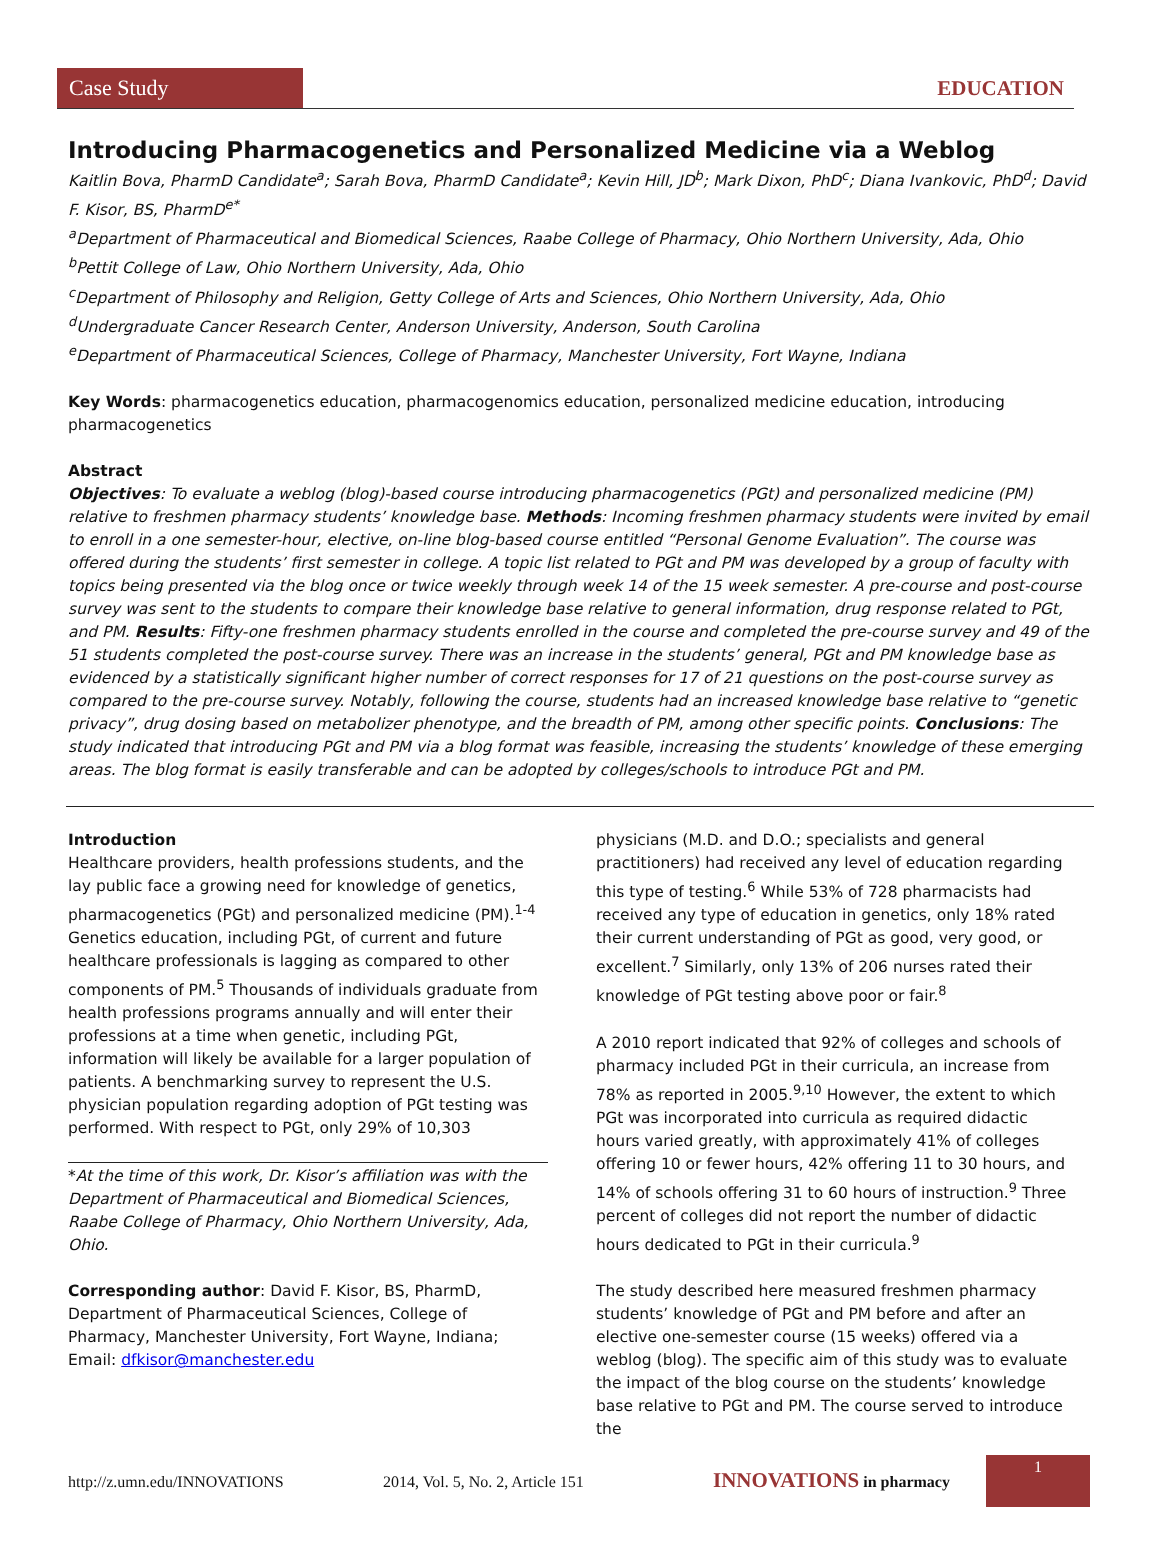Case Study
EDUCATION
Introducing Pharmacogenetics and Personalized Medicine via a Weblog
Kaitlin Bova, PharmD Candidate<sup>a</sup>; Sarah Bova, PharmD Candidate<sup>a</sup>; Kevin Hill, JD<sup>b</sup>; Mark Dixon, PhD<sup>c</sup>; Diana Ivankovic, PhD<sup>d</sup>; David F. Kisor, BS, PharmD<sup>e*</sup>
<sup>a</sup> Department of Pharmaceutical and Biomedical Sciences, Raabe College of Pharmacy, Ohio Northern University, Ada, Ohio
<sup>b</sup> Pettit College of Law, Ohio Northern University, Ada, Ohio
<sup>c</sup> Department of Philosophy and Religion, Getty College of Arts and Sciences, Ohio Northern University, Ada, Ohio
<sup>d</sup> Undergraduate Cancer Research Center, Anderson University, Anderson, South Carolina
<sup>e</sup> Department of Pharmaceutical Sciences, College of Pharmacy, Manchester University, Fort Wayne, Indiana
Key Words: pharmacogenetics education, pharmacogenomics education, personalized medicine education, introducing pharmacogenetics
Abstract
Objectives: To evaluate a weblog (blog)-based course introducing pharmacogenetics (PGt) and personalized medicine (PM) relative to freshmen pharmacy students’ knowledge base. Methods: Incoming freshmen pharmacy students were invited by email to enroll in a one semester-hour, elective, on-line blog-based course entitled “Personal Genome Evaluation”. The course was offered during the students’ first semester in college. A topic list related to PGt and PM was developed by a group of faculty with topics being presented via the blog once or twice weekly through week 14 of the 15 week semester. A pre-course and post-course survey was sent to the students to compare their knowledge base relative to general information, drug response related to PGt, and PM. Results: Fifty-one freshmen pharmacy students enrolled in the course and completed the pre-course survey and 49 of the 51 students completed the post-course survey. There was an increase in the students’ general, PGt and PM knowledge base as evidenced by a statistically significant higher number of correct responses for 17 of 21 questions on the post-course survey as compared to the pre-course survey. Notably, following the course, students had an increased knowledge base relative to “genetic privacy”, drug dosing based on metabolizer phenotype, and the breadth of PM, among other specific points. Conclusions: The study indicated that introducing PGt and PM via a blog format was feasible, increasing the students’ knowledge of these emerging areas. The blog format is easily transferable and can be adopted by colleges/schools to introduce PGt and PM.
Introduction
Healthcare providers, health professions students, and the lay public face a growing need for knowledge of genetics, pharmacogenetics (PGt) and personalized medicine (PM).<sup>1-4</sup> Genetics education, including PGt, of current and future healthcare professionals is lagging as compared to other components of PM.<sup>5</sup> Thousands of individuals graduate from health professions programs annually and will enter their professions at a time when genetic, including PGt, information will likely be available for a larger population of patients. A benchmarking survey to represent the U.S. physician population regarding adoption of PGt testing was performed. With respect to PGt, only 29% of 10,303
*At the time of this work, Dr. Kisor’s affiliation was with the Department of Pharmaceutical and Biomedical Sciences, Raabe College of Pharmacy, Ohio Northern University, Ada, Ohio.
Corresponding author: David F. Kisor, BS, PharmD, Department of Pharmaceutical Sciences, College of Pharmacy, Manchester University, Fort Wayne, Indiana; Email: dfkisor@manchester.edu
physicians (M.D. and D.O.; specialists and general practitioners) had received any level of education regarding this type of testing.<sup>6</sup> While 53% of 728 pharmacists had received any type of education in genetics, only 18% rated their current understanding of PGt as good, very good, or excellent.<sup>7</sup> Similarly, only 13% of 206 nurses rated their knowledge of PGt testing above poor or fair.<sup>8</sup>
A 2010 report indicated that 92% of colleges and schools of pharmacy included PGt in their curricula, an increase from 78% as reported in 2005.<sup>9,10</sup> However, the extent to which PGt was incorporated into curricula as required didactic hours varied greatly, with approximately 41% of colleges offering 10 or fewer hours, 42% offering 11 to 30 hours, and 14% of schools offering 31 to 60 hours of instruction.<sup>9</sup> Three percent of colleges did not report the number of didactic hours dedicated to PGt in their curricula.<sup>9</sup>
The study described here measured freshmen pharmacy students’ knowledge of PGt and PM before and after an elective one-semester course (15 weeks) offered via a weblog (blog). The specific aim of this study was to evaluate the impact of the blog course on the students’ knowledge base relative to PGt and PM. The course served to introduce the
http://z.umn.edu/INNOVATIONS 2014, Vol. 5, No. 2, Article 151 INNOVATIONS in pharmacy 1